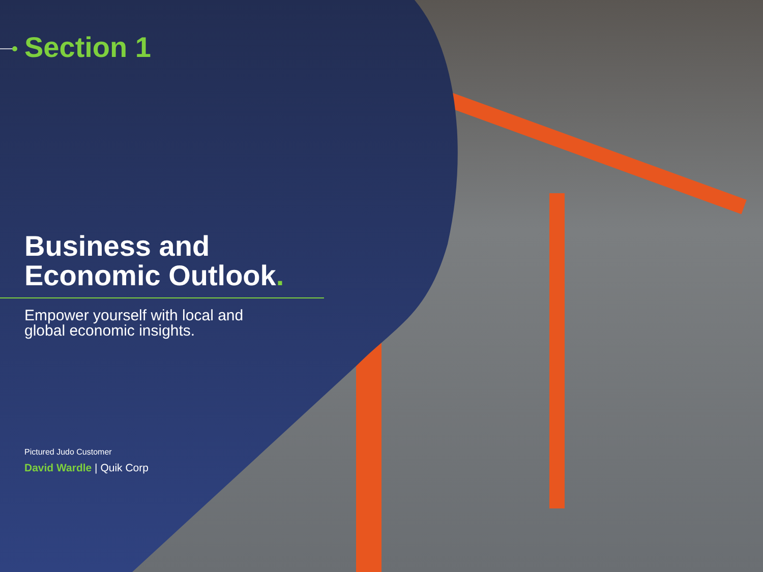Section 1
Business and
Economic Outlook.
Empower yourself with local and
global economic insights.
Pictured Judo Customer
David Wardle | Quik Corp